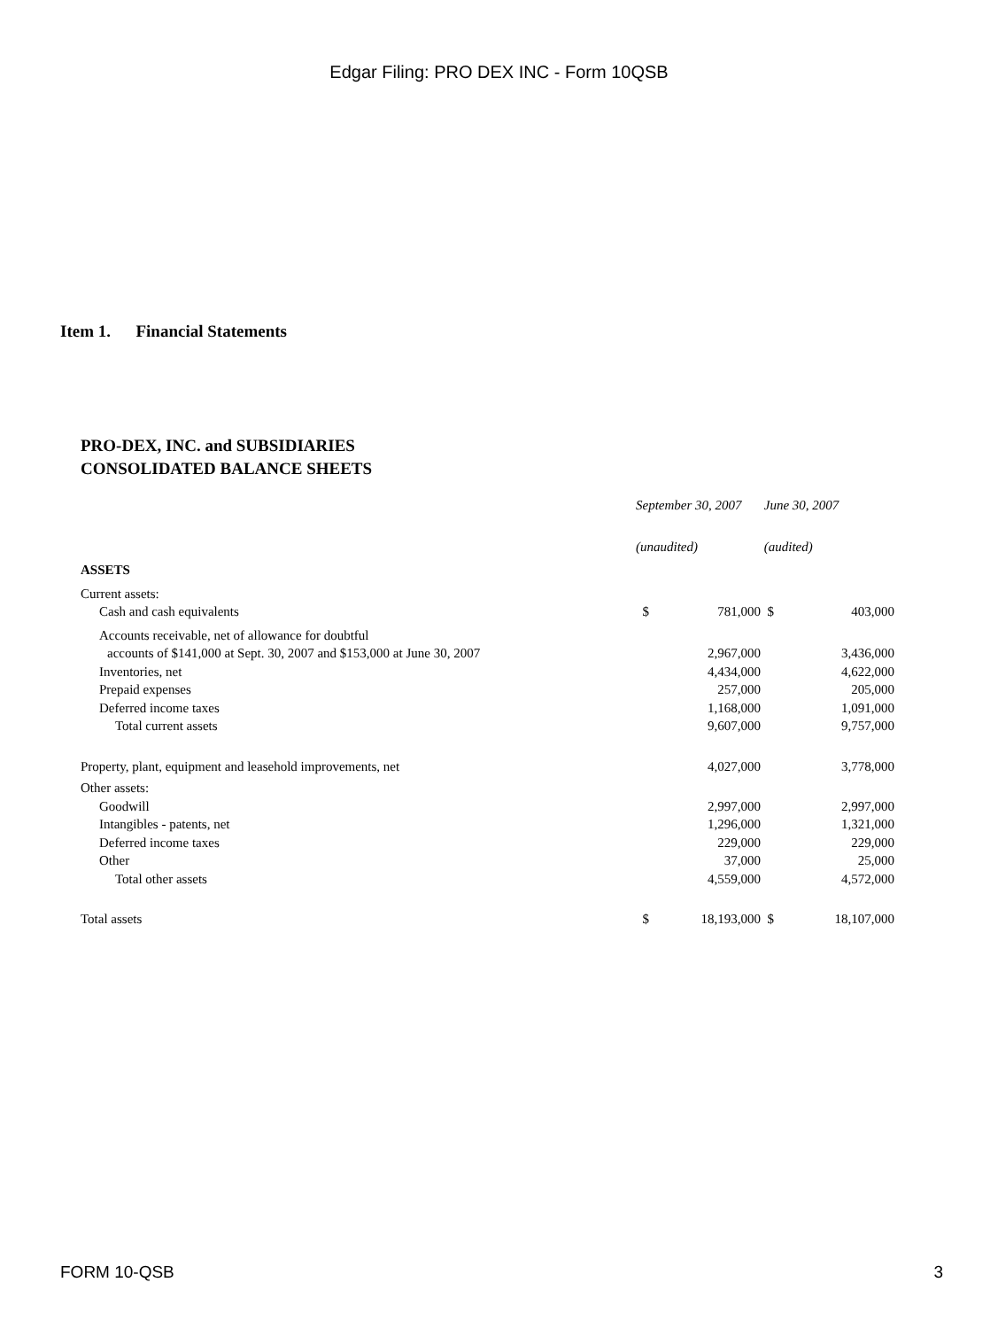Edgar Filing: PRO DEX INC - Form 10QSB
Item 1. Financial Statements
PRO-DEX, INC. and SUBSIDIARIES
CONSOLIDATED BALANCE SHEETS
| | September 30, 2007 | | June 30, 2007 | |
| | (unaudited) | | (audited) | |
| ASSETS | | | | |
| Current assets: | | | | |
| Cash and cash equivalents | $ | 781,000 | $ | 403,000 |
| Accounts receivable, net of allowance for doubtful | | | | |
| accounts of $141,000 at Sept. 30, 2007 and $153,000 at June 30, 2007 | | 2,967,000 | | 3,436,000 |
| Inventories, net | | 4,434,000 | | 4,622,000 |
| Prepaid expenses | | 257,000 | | 205,000 |
| Deferred income taxes | | 1,168,000 | | 1,091,000 |
| Total current assets | | 9,607,000 | | 9,757,000 |
| Property, plant, equipment and leasehold improvements, net | | 4,027,000 | | 3,778,000 |
| Other assets: | | | | |
| Goodwill | | 2,997,000 | | 2,997,000 |
| Intangibles - patents, net | | 1,296,000 | | 1,321,000 |
| Deferred income taxes | | 229,000 | | 229,000 |
| Other | | 37,000 | | 25,000 |
| Total other assets | | 4,559,000 | | 4,572,000 |
| Total assets | $ | 18,193,000 | $ | 18,107,000 |
FORM 10-QSB 3